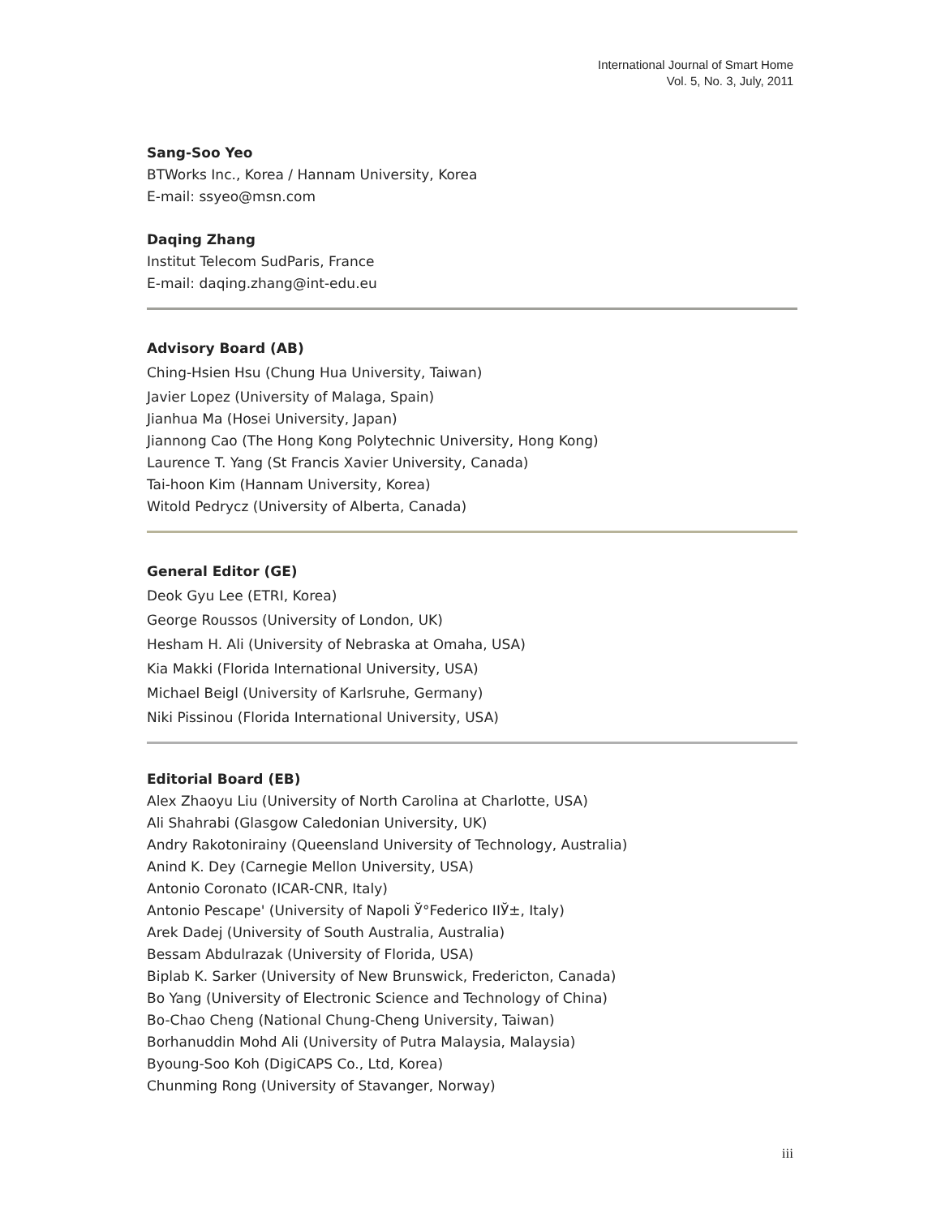International Journal of Smart Home
Vol. 5, No. 3, July, 2011
Sang-Soo Yeo
BTWorks Inc., Korea / Hannam University, Korea
E-mail: ssyeo@msn.com
Daqing Zhang
Institut Telecom SudParis, France
E-mail: daqing.zhang@int-edu.eu
Advisory Board (AB)
Ching-Hsien Hsu (Chung Hua University, Taiwan)
Javier Lopez (University of Malaga, Spain)
Jianhua Ma (Hosei University, Japan)
Jiannong Cao (The Hong Kong Polytechnic University, Hong Kong)
Laurence T. Yang (St Francis Xavier University, Canada)
Tai-hoon Kim (Hannam University, Korea)
Witold Pedrycz (University of Alberta, Canada)
General Editor (GE)
Deok Gyu Lee (ETRI, Korea)
George Roussos (University of London, UK)
Hesham H. Ali (University of Nebraska at Omaha, USA)
Kia Makki (Florida International University, USA)
Michael Beigl (University of Karlsruhe, Germany)
Niki Pissinou (Florida International University, USA)
Editorial Board (EB)
Alex Zhaoyu Liu (University of North Carolina at Charlotte, USA)
Ali Shahrabi (Glasgow Caledonian University, UK)
Andry Rakotonirainy (Queensland University of Technology, Australia)
Anind K. Dey (Carnegie Mellon University, USA)
Antonio Coronato (ICAR-CNR, Italy)
Antonio Pescape' (University of Napoli Ў°Federico IIЎ±, Italy)
Arek Dadej (University of South Australia, Australia)
Bessam Abdulrazak (University of Florida, USA)
Biplab K. Sarker (University of New Brunswick, Fredericton, Canada)
Bo Yang (University of Electronic Science and Technology of China)
Bo-Chao Cheng (National Chung-Cheng University, Taiwan)
Borhanuddin Mohd Ali (University of Putra Malaysia, Malaysia)
Byoung-Soo Koh (DigiCAPS Co., Ltd, Korea)
Chunming Rong (University of Stavanger, Norway)
iii